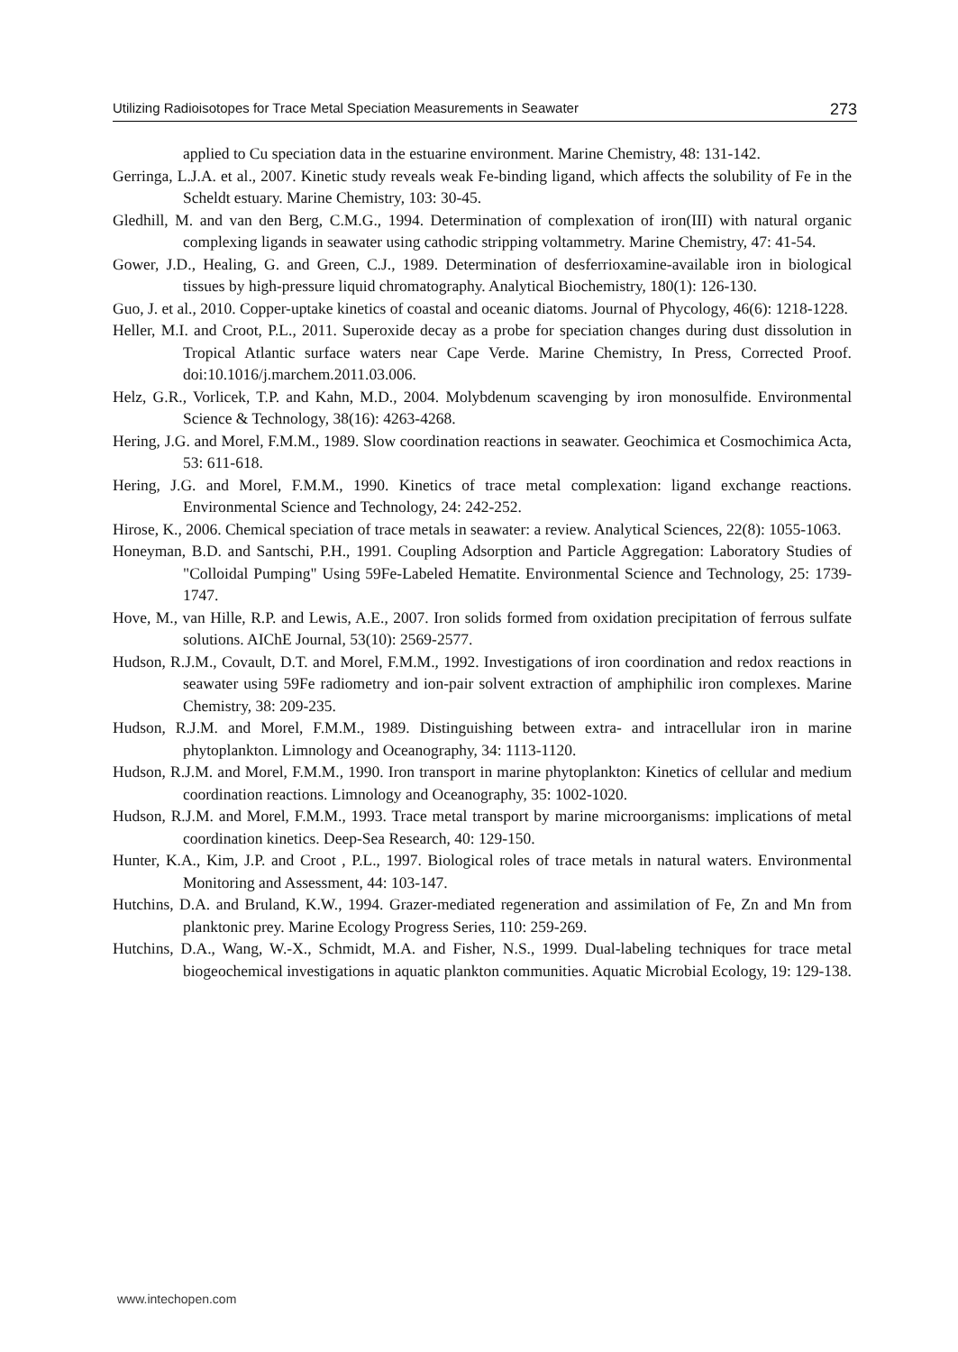Utilizing Radioisotopes for Trace Metal Speciation Measurements in Seawater 273
applied to Cu speciation data in the estuarine environment. Marine Chemistry, 48: 131-142.
Gerringa, L.J.A. et al., 2007. Kinetic study reveals weak Fe-binding ligand, which affects the solubility of Fe in the Scheldt estuary. Marine Chemistry, 103: 30-45.
Gledhill, M. and van den Berg, C.M.G., 1994. Determination of complexation of iron(III) with natural organic complexing ligands in seawater using cathodic stripping voltammetry. Marine Chemistry, 47: 41-54.
Gower, J.D., Healing, G. and Green, C.J., 1989. Determination of desferrioxamine-available iron in biological tissues by high-pressure liquid chromatography. Analytical Biochemistry, 180(1): 126-130.
Guo, J. et al., 2010. Copper-uptake kinetics of coastal and oceanic diatoms. Journal of Phycology, 46(6): 1218-1228.
Heller, M.I. and Croot, P.L., 2011. Superoxide decay as a probe for speciation changes during dust dissolution in Tropical Atlantic surface waters near Cape Verde. Marine Chemistry, In Press, Corrected Proof. doi:10.1016/j.marchem.2011.03.006.
Helz, G.R., Vorlicek, T.P. and Kahn, M.D., 2004. Molybdenum scavenging by iron monosulfide. Environmental Science & Technology, 38(16): 4263-4268.
Hering, J.G. and Morel, F.M.M., 1989. Slow coordination reactions in seawater. Geochimica et Cosmochimica Acta, 53: 611-618.
Hering, J.G. and Morel, F.M.M., 1990. Kinetics of trace metal complexation: ligand exchange reactions. Environmental Science and Technology, 24: 242-252.
Hirose, K., 2006. Chemical speciation of trace metals in seawater: a review. Analytical Sciences, 22(8): 1055-1063.
Honeyman, B.D. and Santschi, P.H., 1991. Coupling Adsorption and Particle Aggregation: Laboratory Studies of "Colloidal Pumping" Using 59Fe-Labeled Hematite. Environmental Science and Technology, 25: 1739-1747.
Hove, M., van Hille, R.P. and Lewis, A.E., 2007. Iron solids formed from oxidation precipitation of ferrous sulfate solutions. AIChE Journal, 53(10): 2569-2577.
Hudson, R.J.M., Covault, D.T. and Morel, F.M.M., 1992. Investigations of iron coordination and redox reactions in seawater using 59Fe radiometry and ion-pair solvent extraction of amphiphilic iron complexes. Marine Chemistry, 38: 209-235.
Hudson, R.J.M. and Morel, F.M.M., 1989. Distinguishing between extra- and intracellular iron in marine phytoplankton. Limnology and Oceanography, 34: 1113-1120.
Hudson, R.J.M. and Morel, F.M.M., 1990. Iron transport in marine phytoplankton: Kinetics of cellular and medium coordination reactions. Limnology and Oceanography, 35: 1002-1020.
Hudson, R.J.M. and Morel, F.M.M., 1993. Trace metal transport by marine microorganisms: implications of metal coordination kinetics. Deep-Sea Research, 40: 129-150.
Hunter, K.A., Kim, J.P. and Croot , P.L., 1997. Biological roles of trace metals in natural waters. Environmental Monitoring and Assessment, 44: 103-147.
Hutchins, D.A. and Bruland, K.W., 1994. Grazer-mediated regeneration and assimilation of Fe, Zn and Mn from planktonic prey. Marine Ecology Progress Series, 110: 259-269.
Hutchins, D.A., Wang, W.-X., Schmidt, M.A. and Fisher, N.S., 1999. Dual-labeling techniques for trace metal biogeochemical investigations in aquatic plankton communities. Aquatic Microbial Ecology, 19: 129-138.
www.intechopen.com